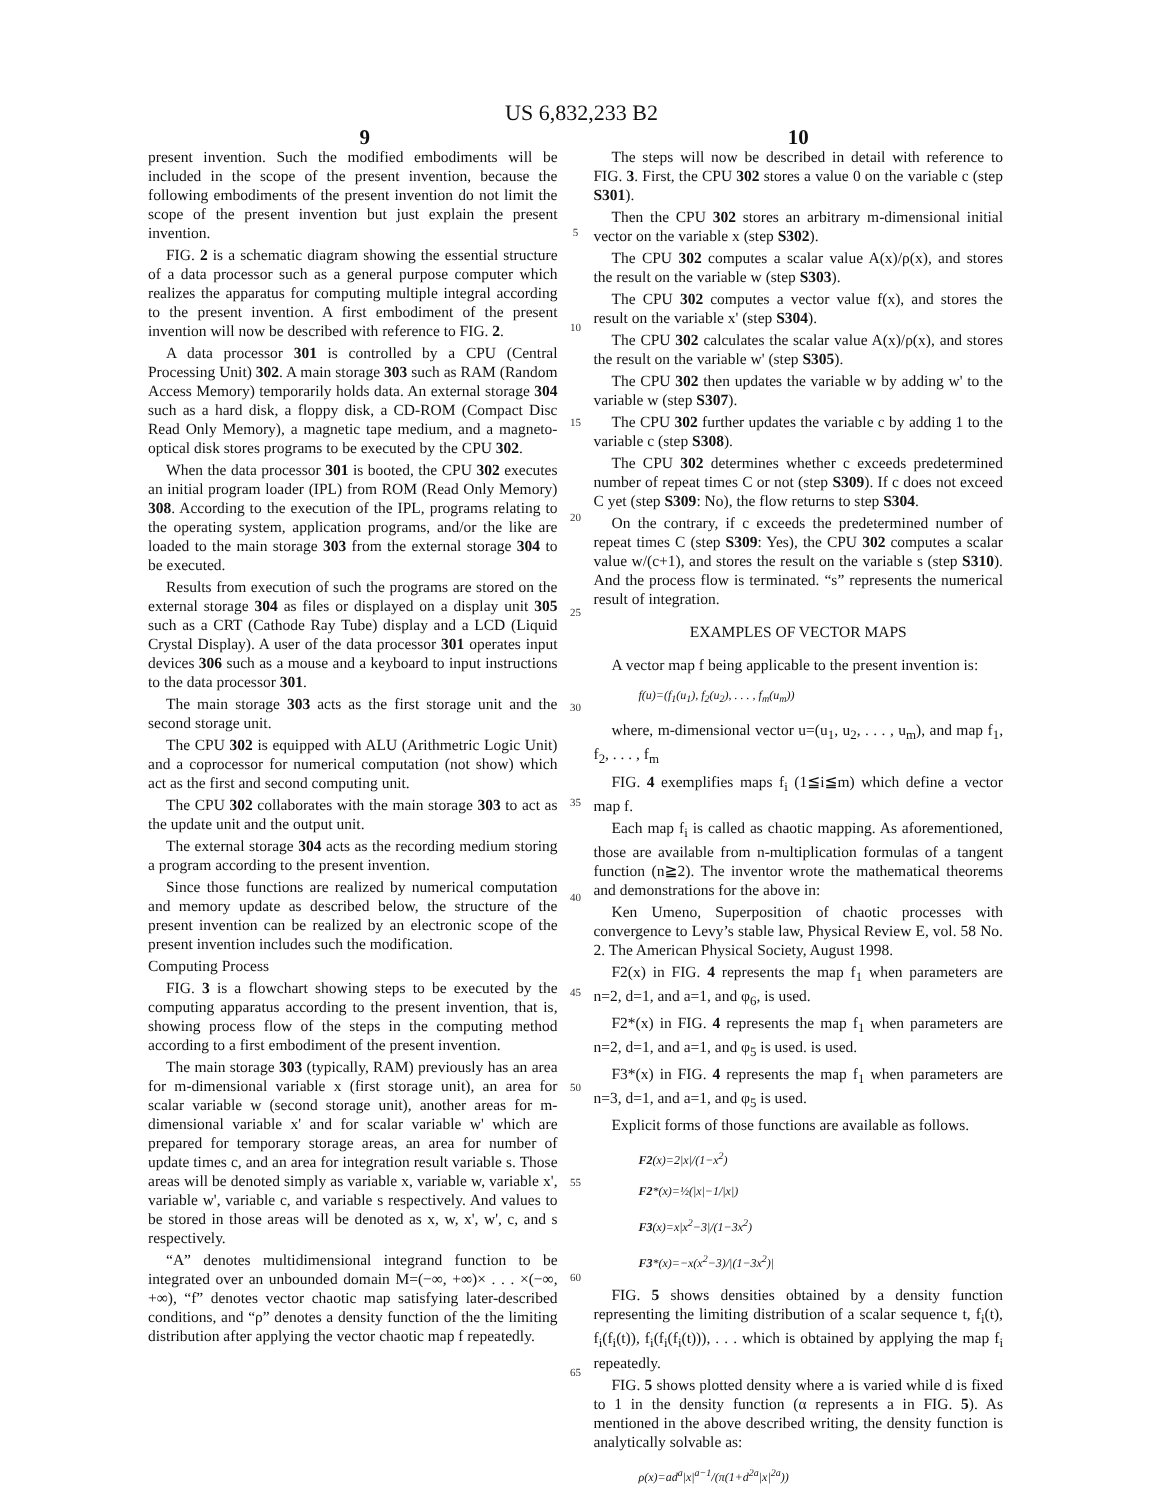US 6,832,233 B2
9 10
present invention. Such the modified embodiments will be included in the scope of the present invention, because the following embodiments of the present invention do not limit the scope of the present invention but just explain the present invention.
FIG. 2 is a schematic diagram showing the essential structure of a data processor such as a general purpose computer which realizes the apparatus for computing multiple integral according to the present invention. A first embodiment of the present invention will now be described with reference to FIG. 2.
A data processor 301 is controlled by a CPU (Central Processing Unit) 302. A main storage 303 such as RAM (Random Access Memory) temporarily holds data. An external storage 304 such as a hard disk, a floppy disk, a CD-ROM (Compact Disc Read Only Memory), a magnetic tape medium, and a magneto-optical disk stores programs to be executed by the CPU 302.
When the data processor 301 is booted, the CPU 302 executes an initial program loader (IPL) from ROM (Read Only Memory) 308. According to the execution of the IPL, programs relating to the operating system, application programs, and/or the like are loaded to the main storage 303 from the external storage 304 to be executed.
Results from execution of such the programs are stored on the external storage 304 as files or displayed on a display unit 305 such as a CRT (Cathode Ray Tube) display and a LCD (Liquid Crystal Display). A user of the data processor 301 operates input devices 306 such as a mouse and a keyboard to input instructions to the data processor 301.
The main storage 303 acts as the first storage unit and the second storage unit.
The CPU 302 is equipped with ALU (Arithmetric Logic Unit) and a coprocessor for numerical computation (not show) which act as the first and second computing unit.
The CPU 302 collaborates with the main storage 303 to act as the update unit and the output unit.
The external storage 304 acts as the recording medium storing a program according to the present invention.
Since those functions are realized by numerical computation and memory update as described below, the structure of the present invention can be realized by an electronic scope of the present invention includes such the modification.
Computing Process
FIG. 3 is a flowchart showing steps to be executed by the computing apparatus according to the present invention, that is, showing process flow of the steps in the computing method according to a first embodiment of the present invention.
The main storage 303 (typically, RAM) previously has an area for m-dimensional variable x (first storage unit), an area for scalar variable w (second storage unit), another areas for m-dimensional variable x' and for scalar variable w' which are prepared for temporary storage areas, an area for number of update times c, and an area for integration result variable s. Those areas will be denoted simply as variable x, variable w, variable x', variable w', variable c, and variable s respectively. And values to be stored in those areas will be denoted as x, w, x', w', c, and s respectively.
“A” denotes multidimensional integrand function to be integrated over an unbounded domain M=(−∞, +∞)× . . . ×(−∞, +∞), “f” denotes vector chaotic map satisfying later-described conditions, and “ρ” denotes a density function of the the limiting distribution after applying the vector chaotic map f repeatedly.
5
10
15
20
25
30
35
40
45
50
55
60
65
The steps will now be described in detail with reference to FIG. 3. First, the CPU 302 stores a value 0 on the variable c (step S301).
Then the CPU 302 stores an arbitrary m-dimensional initial vector on the variable x (step S302).
The CPU 302 computes a scalar value A(x)/ρ(x), and stores the result on the variable w (step S303).
The CPU 302 computes a vector value f(x), and stores the result on the variable x' (step S304).
The CPU 302 calculates the scalar value A(x)/ρ(x), and stores the result on the variable w' (step S305).
The CPU 302 then updates the variable w by adding w' to the variable w (step S307).
The CPU 302 further updates the variable c by adding 1 to the variable c (step S308).
The CPU 302 determines whether c exceeds predetermined number of repeat times C or not (step S309). If c does not exceed C yet (step S309: No), the flow returns to step S304.
On the contrary, if c exceeds the predetermined number of repeat times C (step S309: Yes), the CPU 302 computes a scalar value w/(c+1), and stores the result on the variable s (step S310). And the process flow is terminated. “s” represents the numerical result of integration.
EXAMPLES OF VECTOR MAPS
A vector map f being applicable to the present invention is:
f(u)=(f<sub>1</sub>(u<sub>1</sub>), f<sub>2</sub>(u<sub>2</sub>), . . . , f<sub>m</sub>(u<sub>m</sub>))
where, m-dimensional vector u=(u<sub>1</sub>, u<sub>2</sub>, . . . , u<sub>m</sub>), and map f<sub>1</sub>, f<sub>2</sub>, . . . , f<sub>m</sub>
FIG. 4 exemplifies maps f<sub>i</sub> (1≦i≦m) which define a vector map f.
Each map f<sub>i</sub> is called as chaotic mapping. As aforementioned, those are available from n-multiplication formulas of a tangent function (n≧2). The inventor wrote the mathematical theorems and demonstrations for the above in:
Ken Umeno, Superposition of chaotic processes with convergence to Levy’s stable law, Physical Review E, vol. 58 No. 2. The American Physical Society, August 1998.
F2(x) in FIG. 4 represents the map f<sub>1</sub> when parameters are n=2, d=1, and a=1, and φ<sub>6</sub>, is used.
F2*(x) in FIG. 4 represents the map f<sub>1</sub> when parameters are n=2, d=1, and a=1, and φ<sub>5</sub> is used. is used.
F3*(x) in FIG. 4 represents the map f<sub>1</sub> when parameters are n=3, d=1, and a=1, and φ<sub>5</sub> is used.
Explicit forms of those functions are available as follows.
F2(x)=2|x|/(1−x<sup>2</sup>)
F2*(x)=½(|x|−1/|x|)
F3(x)=x|x<sup>2</sup>−3|/(1−3x<sup>2</sup>)
F3*(x)=−x(x<sup>2</sup>−3)/|(1−3x<sup>2</sup>)|
FIG. 5 shows densities obtained by a density function representing the limiting distribution of a scalar sequence t, f<sub>i</sub>(t), f<sub>i</sub>(f<sub>i</sub>(t)), f<sub>i</sub>(f<sub>i</sub>(f<sub>i</sub>(t))), . . . which is obtained by applying the map f<sub>i</sub> repeatedly.
FIG. 5 shows plotted density where a is varied while d is fixed to 1 in the density function (α represents a in FIG. 5). As mentioned in the above described writing, the density function is analytically solvable as:
ρ(x)=ad<sup>a</sup>|x|<sup>a−1</sup>/(π(1+d<sup>2a</sup>|x|<sup>2a</sup>))